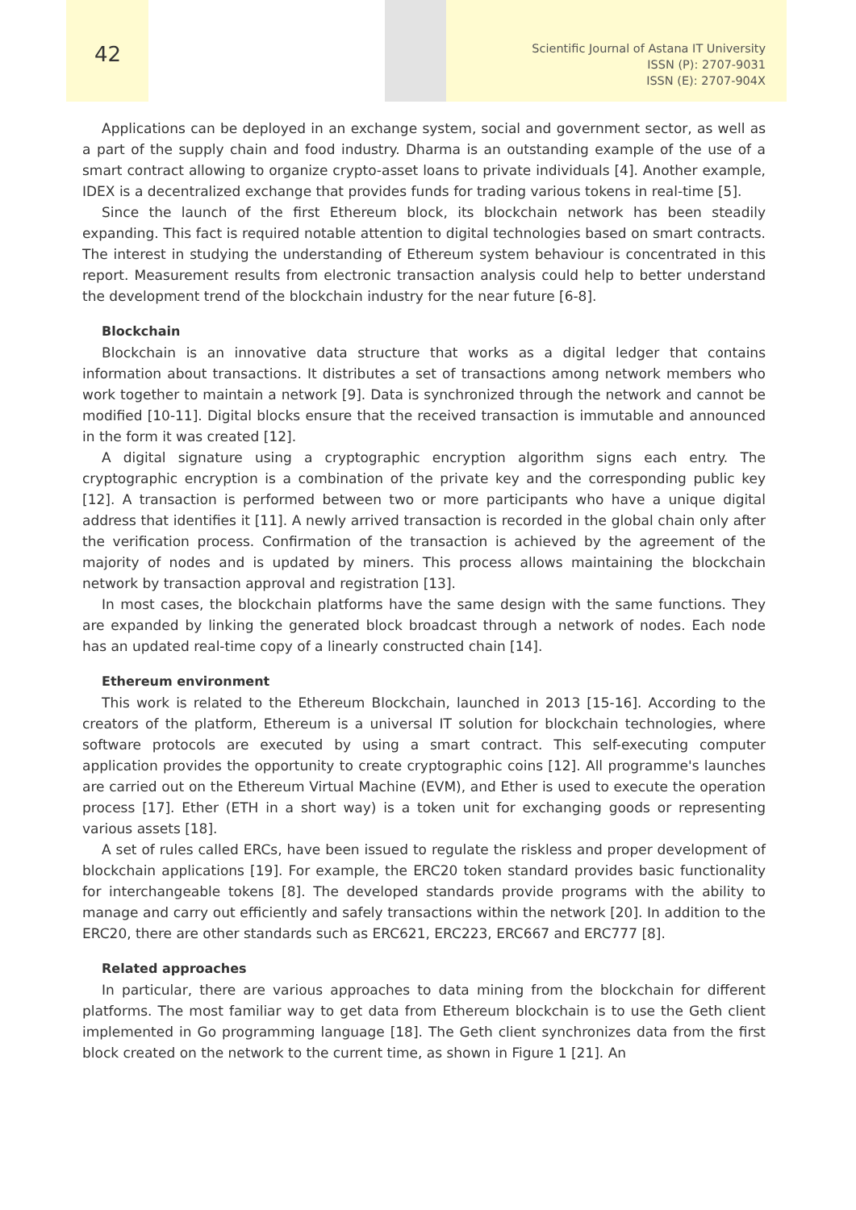42
Scientific Journal of Astana IT University
ISSN (P): 2707-9031
ISSN (E): 2707-904X
Applications can be deployed in an exchange system, social and government sector, as well as a part of the supply chain and food industry. Dharma is an outstanding example of the use of a smart contract allowing to organize crypto-asset loans to private individuals [4]. Another example, IDEX is a decentralized exchange that provides funds for trading various tokens in real-time [5].
Since the launch of the first Ethereum block, its blockchain network has been steadily expanding. This fact is required notable attention to digital technologies based on smart contracts. The interest in studying the understanding of Ethereum system behaviour is concentrated in this report. Measurement results from electronic transaction analysis could help to better understand the development trend of the blockchain industry for the near future [6-8].
Blockchain
Blockchain is an innovative data structure that works as a digital ledger that contains information about transactions. It distributes a set of transactions among network members who work together to maintain a network [9]. Data is synchronized through the network and cannot be modified [10-11]. Digital blocks ensure that the received transaction is immutable and announced in the form it was created [12].
A digital signature using a cryptographic encryption algorithm signs each entry. The cryptographic encryption is a combination of the private key and the corresponding public key [12]. A transaction is performed between two or more participants who have a unique digital address that identifies it [11]. A newly arrived transaction is recorded in the global chain only after the verification process. Confirmation of the transaction is achieved by the agreement of the majority of nodes and is updated by miners. This process allows maintaining the blockchain network by transaction approval and registration [13].
In most cases, the blockchain platforms have the same design with the same functions. They are expanded by linking the generated block broadcast through a network of nodes. Each node has an updated real-time copy of a linearly constructed chain [14].
Ethereum environment
This work is related to the Ethereum Blockchain, launched in 2013 [15-16]. According to the creators of the platform, Ethereum is a universal IT solution for blockchain technologies, where software protocols are executed by using a smart contract. This self-executing computer application provides the opportunity to create cryptographic coins [12]. All programme's launches are carried out on the Ethereum Virtual Machine (EVM), and Ether is used to execute the operation process [17]. Ether (ETH in a short way) is a token unit for exchanging goods or representing various assets [18].
A set of rules called ERCs, have been issued to regulate the riskless and proper development of blockchain applications [19]. For example, the ERC20 token standard provides basic functionality for interchangeable tokens [8]. The developed standards provide programs with the ability to manage and carry out efficiently and safely transactions within the network [20]. In addition to the ERC20, there are other standards such as ERC621, ERC223, ERC667 and ERC777 [8].
Related approaches
In particular, there are various approaches to data mining from the blockchain for different platforms. The most familiar way to get data from Ethereum blockchain is to use the Geth client implemented in Go programming language [18]. The Geth client synchronizes data from the first block created on the network to the current time, as shown in Figure 1 [21]. An